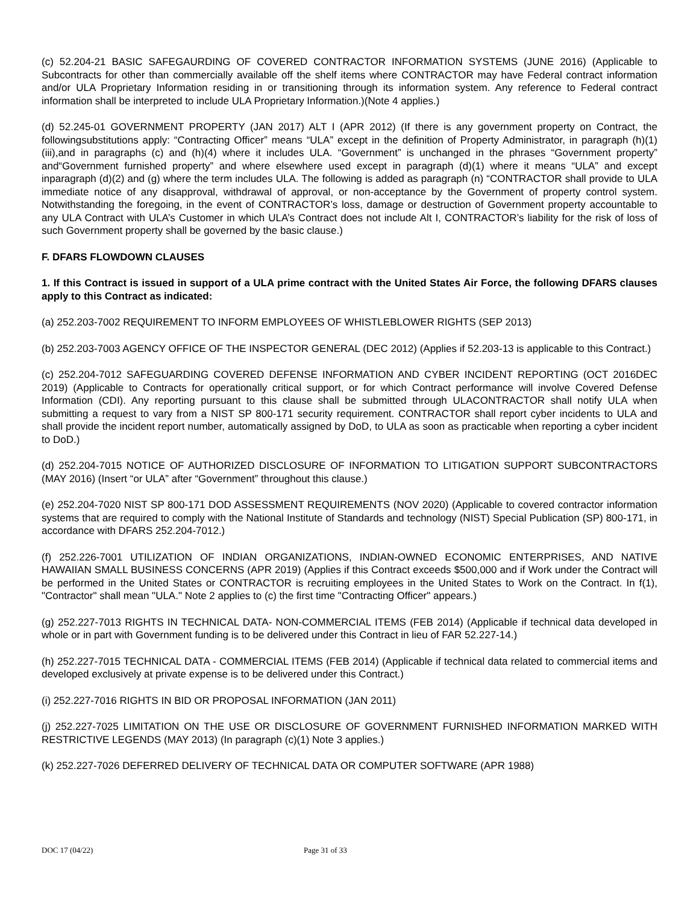(c) 52.204-21 BASIC SAFEGAURDING OF COVERED CONTRACTOR INFORMATION SYSTEMS (JUNE 2016) (Applicable to Subcontracts for other than commercially available off the shelf items where CONTRACTOR may have Federal contract information and/or ULA Proprietary Information residing in or transitioning through its information system. Any reference to Federal contract information shall be interpreted to include ULA Proprietary Information.)(Note 4 applies.)
(d) 52.245-01 GOVERNMENT PROPERTY (JAN 2017) ALT I (APR 2012) (If there is any government property on Contract, the followingsubstitutions apply: “Contracting Officer” means “ULA” except in the definition of Property Administrator, in paragraph (h)(1)(iii),and in paragraphs (c) and (h)(4) where it includes ULA. “Government” is unchanged in the phrases “Government property” and“Government furnished property” and where elsewhere used except in paragraph (d)(1) where it means “ULA” and except inparagraph (d)(2) and (g) where the term includes ULA. The following is added as paragraph (n) “CONTRACTOR shall provide to ULA immediate notice of any disapproval, withdrawal of approval, or non-acceptance by the Government of property control system. Notwithstanding the foregoing, in the event of CONTRACTOR’s loss, damage or destruction of Government property accountable to any ULA Contract with ULA’s Customer in which ULA’s Contract does not include Alt I, CONTRACTOR’s liability for the risk of loss of such Government property shall be governed by the basic clause.)
F. DFARS FLOWDOWN CLAUSES
1. If this Contract is issued in support of a ULA prime contract with the United States Air Force, the following DFARS clauses apply to this Contract as indicated:
(a) 252.203-7002 REQUIREMENT TO INFORM EMPLOYEES OF WHISTLEBLOWER RIGHTS (SEP 2013)
(b) 252.203-7003 AGENCY OFFICE OF THE INSPECTOR GENERAL (DEC 2012) (Applies if 52.203-13 is applicable to this Contract.)
(c) 252.204-7012 SAFEGUARDING COVERED DEFENSE INFORMATION AND CYBER INCIDENT REPORTING (OCT 2016DEC 2019) (Applicable to Contracts for operationally critical support, or for which Contract performance will involve Covered Defense Information (CDI). Any reporting pursuant to this clause shall be submitted through ULACONTRACTOR shall notify ULA when submitting a request to vary from a NIST SP 800-171 security requirement. CONTRACTOR shall report cyber incidents to ULA and shall provide the incident report number, automatically assigned by DoD, to ULA as soon as practicable when reporting a cyber incident to DoD.)
(d) 252.204-7015 NOTICE OF AUTHORIZED DISCLOSURE OF INFORMATION TO LITIGATION SUPPORT SUBCONTRACTORS (MAY 2016) (Insert “or ULA” after “Government” throughout this clause.)
(e) 252.204-7020 NIST SP 800-171 DOD ASSESSMENT REQUIREMENTS (NOV 2020) (Applicable to covered contractor information systems that are required to comply with the National Institute of Standards and technology (NIST) Special Publication (SP) 800-171, in accordance with DFARS 252.204-7012.)
(f) 252.226-7001 UTILIZATION OF INDIAN ORGANIZATIONS, INDIAN-OWNED ECONOMIC ENTERPRISES, AND NATIVE HAWAIIAN SMALL BUSINESS CONCERNS (APR 2019) (Applies if this Contract exceeds $500,000 and if Work under the Contract will be performed in the United States or CONTRACTOR is recruiting employees in the United States to Work on the Contract. In f(1), "Contractor" shall mean "ULA." Note 2 applies to (c) the first time "Contracting Officer" appears.)
(g) 252.227-7013 RIGHTS IN TECHNICAL DATA- NON-COMMERCIAL ITEMS (FEB 2014) (Applicable if technical data developed in whole or in part with Government funding is to be delivered under this Contract in lieu of FAR 52.227-14.)
(h) 252.227-7015 TECHNICAL DATA - COMMERCIAL ITEMS (FEB 2014) (Applicable if technical data related to commercial items and developed exclusively at private expense is to be delivered under this Contract.)
(i) 252.227-7016 RIGHTS IN BID OR PROPOSAL INFORMATION (JAN 2011)
(j) 252.227-7025 LIMITATION ON THE USE OR DISCLOSURE OF GOVERNMENT FURNISHED INFORMATION MARKED WITH RESTRICTIVE LEGENDS (MAY 2013) (In paragraph (c)(1) Note 3 applies.)
(k) 252.227-7026 DEFERRED DELIVERY OF TECHNICAL DATA OR COMPUTER SOFTWARE (APR 1988)
DOC 17 (04/22) Page 31 of 33